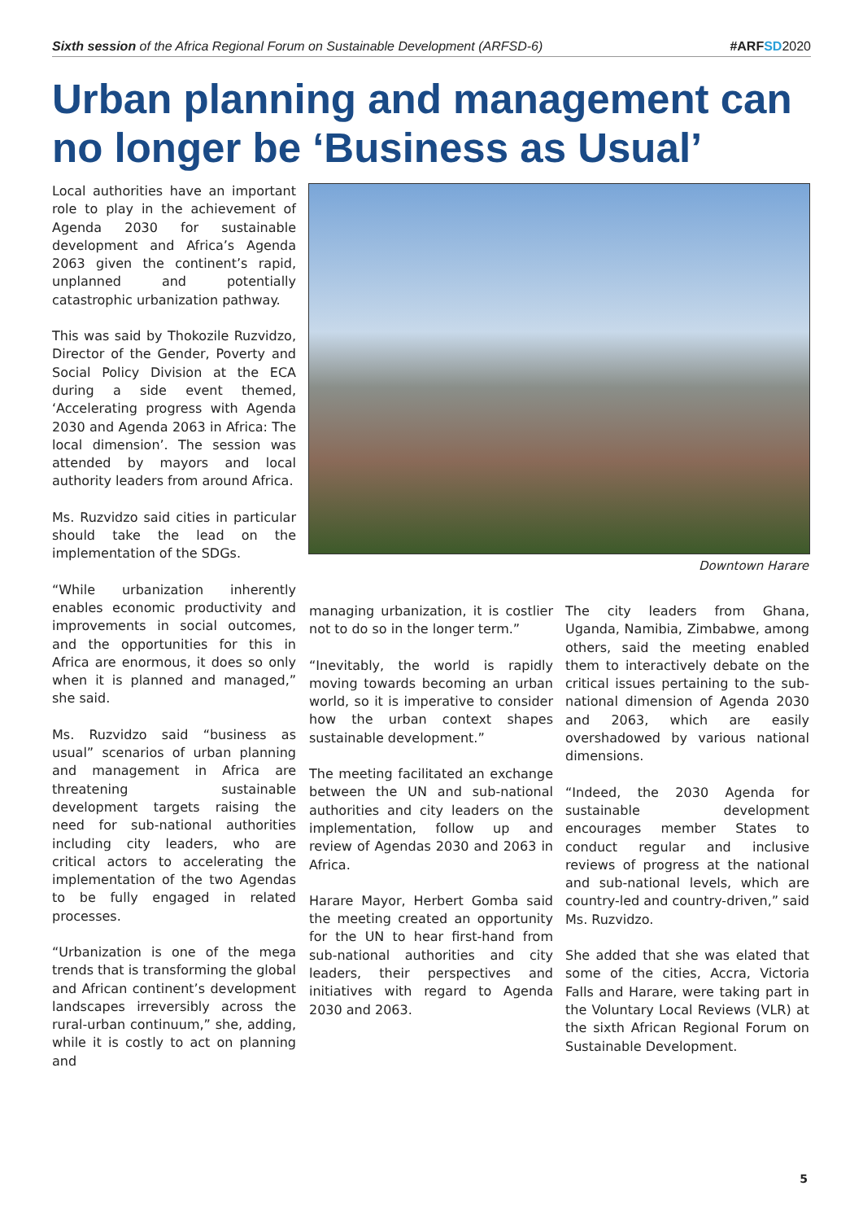Sixth session of the Africa Regional Forum on Sustainable Development (ARFSD-6) #ARFSD 2020
Urban planning and management can no longer be ‘Business as Usual’
Local authorities have an important role to play in the achievement of Agenda 2030 for sustainable development and Africa’s Agenda 2063 given the continent’s rapid, unplanned and potentially catastrophic urbanization pathway.
This was said by Thokozile Ruzvidzo, Director of the Gender, Poverty and Social Policy Division at the ECA during a side event themed, ‘Accelerating progress with Agenda 2030 and Agenda 2063 in Africa: The local dimension’. The session was attended by mayors and local authority leaders from around Africa.
Ms. Ruzvidzo said cities in particular should take the lead on the implementation of the SDGs.
“While urbanization inherently enables economic productivity and improvements in social outcomes, and the opportunities for this in Africa are enormous, it does so only when it is planned and managed,” she said.
Ms. Ruzvidzo said “business as usual” scenarios of urban planning and management in Africa are threatening sustainable development targets raising the need for sub-national authorities including city leaders, who are critical actors to accelerating the implementation of the two Agendas to be fully engaged in related processes.
“Urbanization is one of the mega trends that is transforming the global and African continent’s development landscapes irreversibly across the rural-urban continuum,” she, adding, while it is costly to act on planning and
Downtown Harare
managing urbanization, it is costlier not to do so in the longer term.”
“Inevitably, the world is rapidly moving towards becoming an urban world, so it is imperative to consider how the urban context shapes sustainable development.”
The meeting facilitated an exchange between the UN and sub-national authorities and city leaders on the implementation, follow up and review of Agendas 2030 and 2063 in Africa.
Harare Mayor, Herbert Gomba said the meeting created an opportunity for the UN to hear first-hand from sub-national authorities and city leaders, their perspectives and initiatives with regard to Agenda 2030 and 2063.
The city leaders from Ghana, Uganda, Namibia, Zimbabwe, among others, said the meeting enabled them to interactively debate on the critical issues pertaining to the sub-national dimension of Agenda 2030 and 2063, which are easily overshadowed by various national dimensions.
“Indeed, the 2030 Agenda for sustainable development encourages member States to conduct regular and inclusive reviews of progress at the national and sub-national levels, which are country-led and country-driven,” said Ms. Ruzvidzo.
She added that she was elated that some of the cities, Accra, Victoria Falls and Harare, were taking part in the Voluntary Local Reviews (VLR) at the sixth African Regional Forum on Sustainable Development.
5